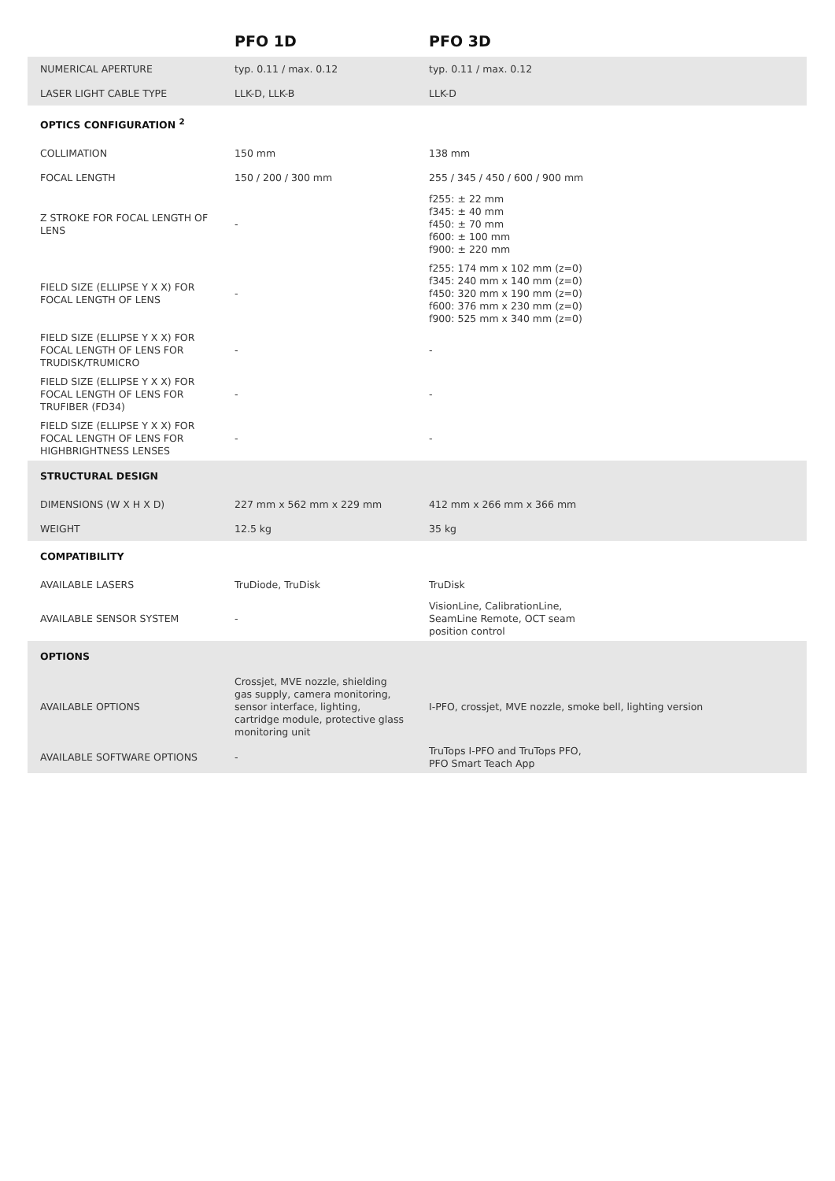| | PFO 1D | PFO 3D |
| --- | --- | --- |
| NUMERICAL APERTURE | typ. 0.11 / max. 0.12 | typ. 0.11 / max. 0.12 |
| LASER LIGHT CABLE TYPE | LLK-D, LLK-B | LLK-D |
| OPTICS CONFIGURATION <sup>2</sup> | | |
| COLLIMATION | 150 mm | 138 mm |
| FOCAL LENGTH | 150 / 200 / 300 mm | 255 / 345 / 450 / 600 / 900 mm |
| Z STROKE FOR FOCAL LENGTH OF LENS | - | f255: ± 22 mm f345: ± 40 mm f450: ± 70 mm f600: ± 100 mm f900: ± 220 mm |
| FIELD SIZE (ELLIPSE Y X X) FOR FOCAL LENGTH OF LENS | - | f255: 174 mm x 102 mm (z=0) f345: 240 mm x 140 mm (z=0) f450: 320 mm x 190 mm (z=0) f600: 376 mm x 230 mm (z=0) f900: 525 mm x 340 mm (z=0) |
| FIELD SIZE (ELLIPSE Y X X) FOR FOCAL LENGTH OF LENS FOR TRUDISK/TRUMICRO | - | - |
| FIELD SIZE (ELLIPSE Y X X) FOR FOCAL LENGTH OF LENS FOR TRUFIBER (FD34) | - | - |
| FIELD SIZE (ELLIPSE Y X X) FOR FOCAL LENGTH OF LENS FOR HIGHBRIGHTNESS LENSES | - | - |
| STRUCTURAL DESIGN | | |
| DIMENSIONS (W X H X D) | 227 mm x 562 mm x 229 mm | 412 mm x 266 mm x 366 mm |
| WEIGHT | 12.5 kg | 35 kg |
| COMPATIBILITY | | |
| AVAILABLE LASERS | TruDiode, TruDisk | TruDisk |
| AVAILABLE SENSOR SYSTEM | - | VisionLine, CalibrationLine, SeamLine Remote, OCT seam position control |
| OPTIONS | | |
| AVAILABLE OPTIONS | Crossjet, MVE nozzle, shielding gas supply, camera monitoring, sensor interface, lighting, cartridge module, protective glass monitoring unit | I-PFO, crossjet, MVE nozzle, smoke bell, lighting version |
| AVAILABLE SOFTWARE OPTIONS | - | TruTops I-PFO and TruTops PFO, PFO Smart Teach App |